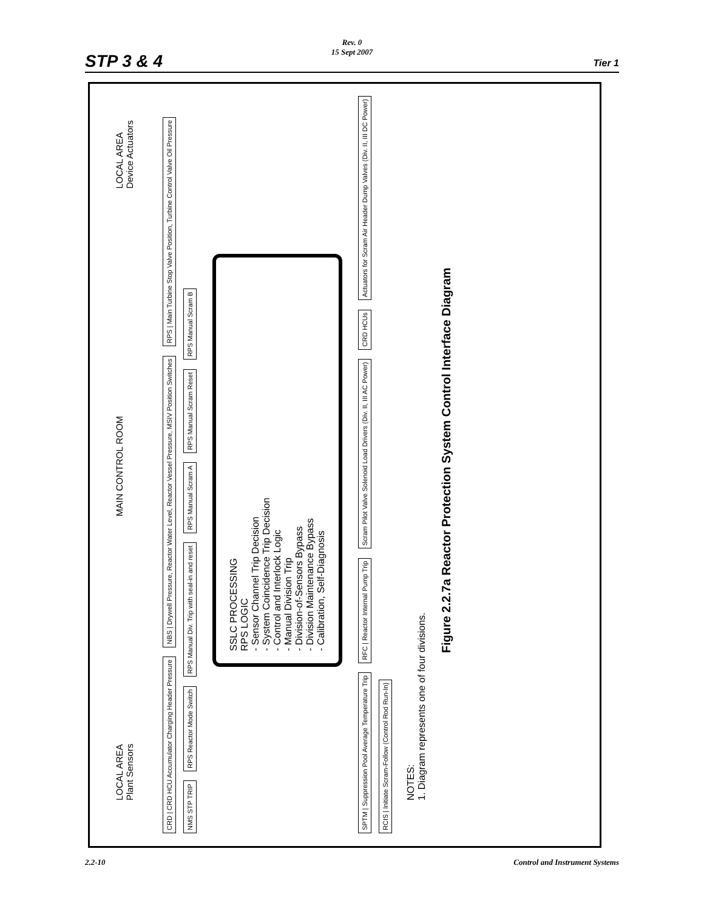STP 3 & 4
Rev. 0
15 Sept 2007
Tier 1
LOCAL AREA
Plant Sensors
MAIN CONTROL ROOM
LOCAL AREA
Device Actuators
CRD | CRD HCU Accumulator Charging Header Pressure NBS | Drywell Pressure, Reactor Water Level, Reactor Vessel Pressure, MSIV Position Switches RPS | Main Turbine Stop Valve Position, Turbine Control Valve Oil Pressure
NMS STP TRIP RPS Reactor Mode Switch RPS Manual Div. Trip with seal-in and reset RPS Manual Scram A RPS Manual Scram Reset RPS Manual Scram B
SSLC PROCESSING
RPS LOGIC
- Sensor Channel Trip Decision
- System Coincidence Trip Decision
- Control and Interlock Logic
- Manual Division Trip
- Division-of-Sensors Bypass
- Division Maintenance Bypass
- Calibration, Self-Diagnosis
SPTM | Suppression Pool Average Temperature Trip RFC | Reactor Internal Pump Trip Scram Pilot Valve Solenoid Load Drivers (Div. II, III AC Power) CRD HCUs Actuators for Scram Air Header Dump Valves (Div. II, III DC Power) RCIS | Initiate Scram-Follow (Control Rod Run-In)
NOTES:
1. Diagram represents one of four divisions.
Figure 2.2.7a Reactor Protection System Control Interface Diagram
2.2-10 Control and Instrument Systems